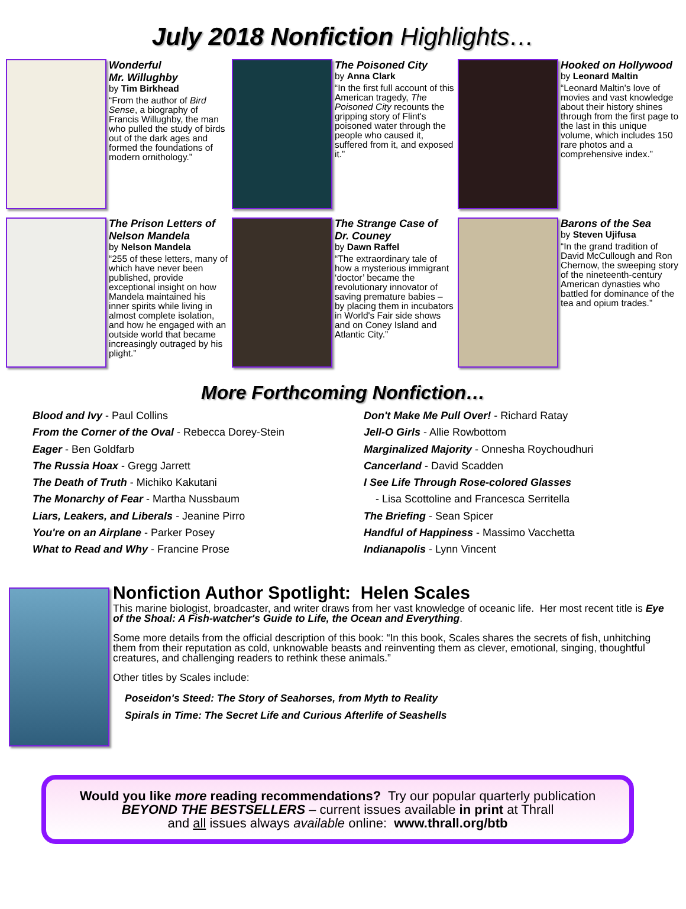July 2018 Nonfiction Highlights…
Wonderful
Mr. Willughby
by Tim Birkhead
“From the author of Bird Sense, a biography of Francis Willughby, the man who pulled the study of birds out of the dark ages and formed the foundations of modern ornithology.”
The Poisoned City
by Anna Clark
“In the first full account of this American tragedy, The Poisoned City recounts the gripping story of Flint's poisoned water through the people who caused it, suffered from it, and exposed it.”
Hooked on Hollywood
by Leonard Maltin
“Leonard Maltin's love of movies and vast knowledge about their history shines through from the first page to the last in this unique volume, which includes 150 rare photos and a comprehensive index.”
The Prison Letters of Nelson Mandela
by Nelson Mandela
“255 of these letters, many of which have never been published, provide exceptional insight on how Mandela maintained his inner spirits while living in almost complete isolation, and how he engaged with an outside world that became increasingly outraged by his plight.”
The Strange Case of Dr. Couney
by Dawn Raffel
“The extraordinary tale of how a mysterious immigrant ‘doctor’ became the revolutionary innovator of saving premature babies – by placing them in incubators in World's Fair side shows and on Coney Island and Atlantic City.”
Barons of the Sea
by Steven Ujifusa
“In the grand tradition of David McCullough and Ron Chernow, the sweeping story of the nineteenth-century American dynasties who battled for dominance of the tea and opium trades.”
More Forthcoming Nonfiction…
Blood and Ivy - Paul Collins
From the Corner of the Oval - Rebecca Dorey-Stein
Eager - Ben Goldfarb
The Russia Hoax - Gregg Jarrett
The Death of Truth - Michiko Kakutani
The Monarchy of Fear - Martha Nussbaum
Liars, Leakers, and Liberals - Jeanine Pirro
You're on an Airplane - Parker Posey
What to Read and Why - Francine Prose
Don't Make Me Pull Over! - Richard Ratay
Jell-O Girls - Allie Rowbottom
Marginalized Majority - Onnesha Roychoudhuri
Cancerland - David Scadden
I See Life Through Rose-colored Glasses
- Lisa Scottoline and Francesca Serritella
The Briefing - Sean Spicer
Handful of Happiness - Massimo Vacchetta
Indianapolis - Lynn Vincent
Nonfiction Author Spotlight: Helen Scales
This marine biologist, broadcaster, and writer draws from her vast knowledge of oceanic life. Her most recent title is Eye of the Shoal: A Fish-watcher's Guide to Life, the Ocean and Everything.
Some more details from the official description of this book: “In this book, Scales shares the secrets of fish, unhitching them from their reputation as cold, unknowable beasts and reinventing them as clever, emotional, singing, thoughtful creatures, and challenging readers to rethink these animals.”
Other titles by Scales include:
Poseidon's Steed: The Story of Seahorses, from Myth to Reality
Spirals in Time: The Secret Life and Curious Afterlife of Seashells
Would you like more reading recommendations? Try our popular quarterly publication
BEYOND THE BESTSELLERS – current issues available in print at Thrall
and all issues always available online: www.thrall.org/btb